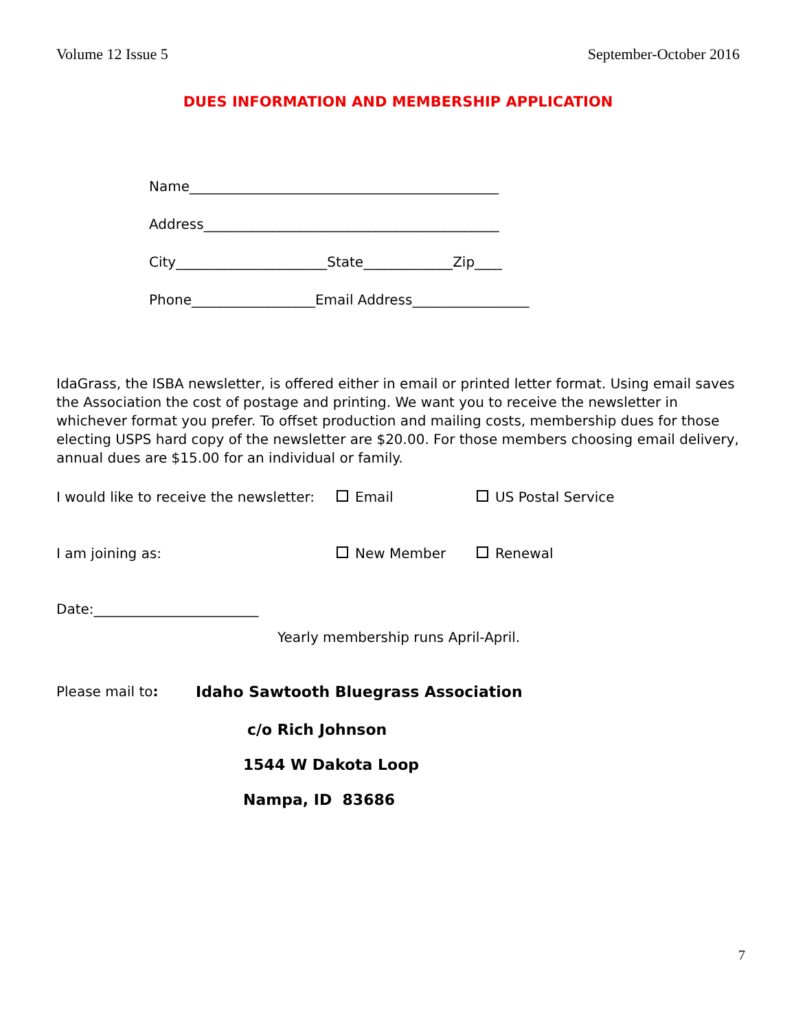Volume 12 Issue 5 September-October 2016
DUES INFORMATION AND MEMBERSHIP APPLICATION
Name_____________________________________________
Address___________________________________________
City______________________State_____________Zip____
Phone__________________Email Address_________________
IdaGrass, the ISBA newsletter, is offered either in email or printed letter format. Using email saves the Association the cost of postage and printing. We want you to receive the newsletter in whichever format you prefer. To offset production and mailing costs, membership dues for those electing USPS hard copy of the newsletter are $20.00. For those members choosing email delivery, annual dues are $15.00 for an individual or family.
I would like to receive the newsletter: Email US Postal Service
I am joining as: New Member Renewal
Date:________________________
Yearly membership runs April-April.
Please mail to: Idaho Sawtooth Bluegrass Association
c/o Rich Johnson
1544 W Dakota Loop
Nampa, ID 83686
7